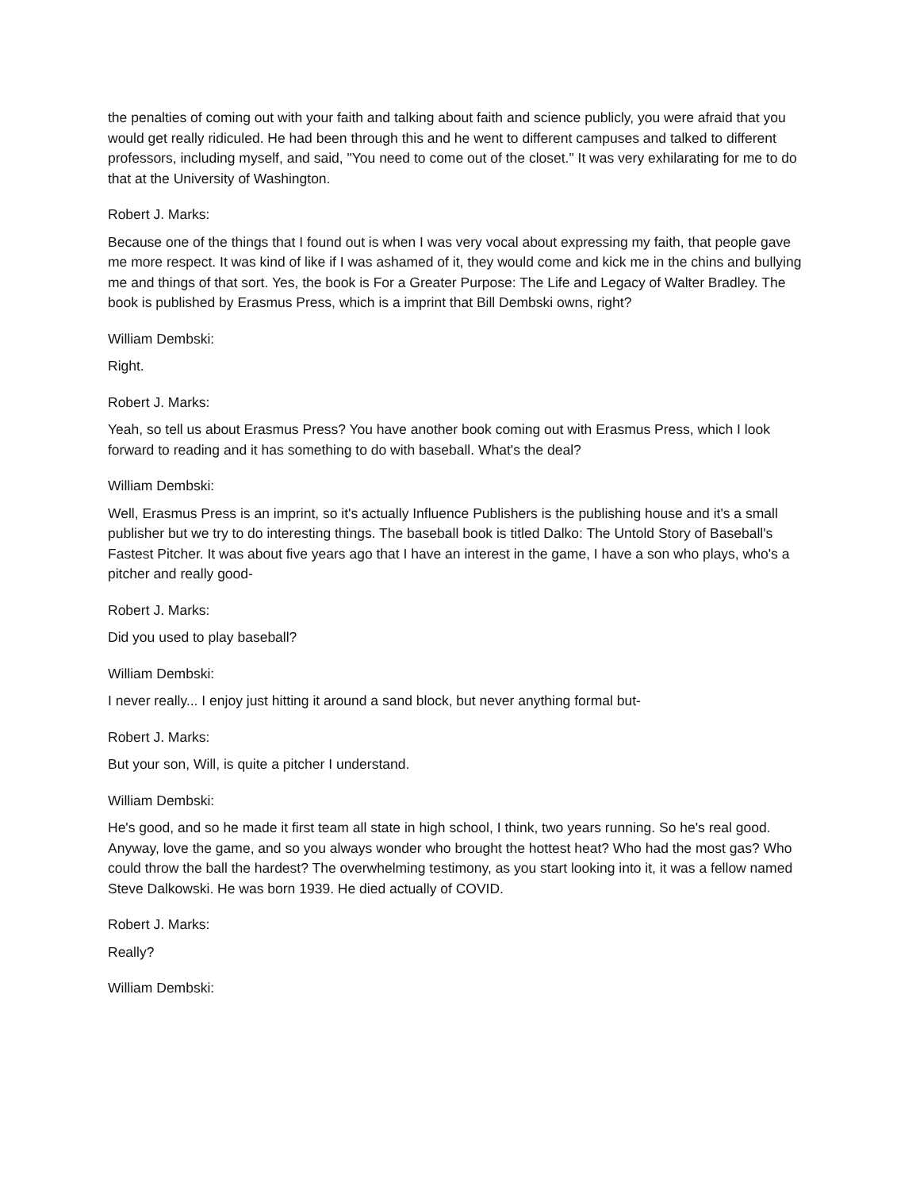the penalties of coming out with your faith and talking about faith and science publicly, you were afraid that you would get really ridiculed. He had been through this and he went to different campuses and talked to different professors, including myself, and said, "You need to come out of the closet." It was very exhilarating for me to do that at the University of Washington.
Robert J. Marks:
Because one of the things that I found out is when I was very vocal about expressing my faith, that people gave me more respect. It was kind of like if I was ashamed of it, they would come and kick me in the chins and bullying me and things of that sort. Yes, the book is For a Greater Purpose: The Life and Legacy of Walter Bradley. The book is published by Erasmus Press, which is a imprint that Bill Dembski owns, right?
William Dembski:
Right.
Robert J. Marks:
Yeah, so tell us about Erasmus Press? You have another book coming out with Erasmus Press, which I look forward to reading and it has something to do with baseball. What's the deal?
William Dembski:
Well, Erasmus Press is an imprint, so it's actually Influence Publishers is the publishing house and it's a small publisher but we try to do interesting things. The baseball book is titled Dalko: The Untold Story of Baseball's Fastest Pitcher. It was about five years ago that I have an interest in the game, I have a son who plays, who's a pitcher and really good-
Robert J. Marks:
Did you used to play baseball?
William Dembski:
I never really... I enjoy just hitting it around a sand block, but never anything formal but-
Robert J. Marks:
But your son, Will, is quite a pitcher I understand.
William Dembski:
He's good, and so he made it first team all state in high school, I think, two years running. So he's real good. Anyway, love the game, and so you always wonder who brought the hottest heat? Who had the most gas? Who could throw the ball the hardest? The overwhelming testimony, as you start looking into it, it was a fellow named Steve Dalkowski. He was born 1939. He died actually of COVID.
Robert J. Marks:
Really?
William Dembski: